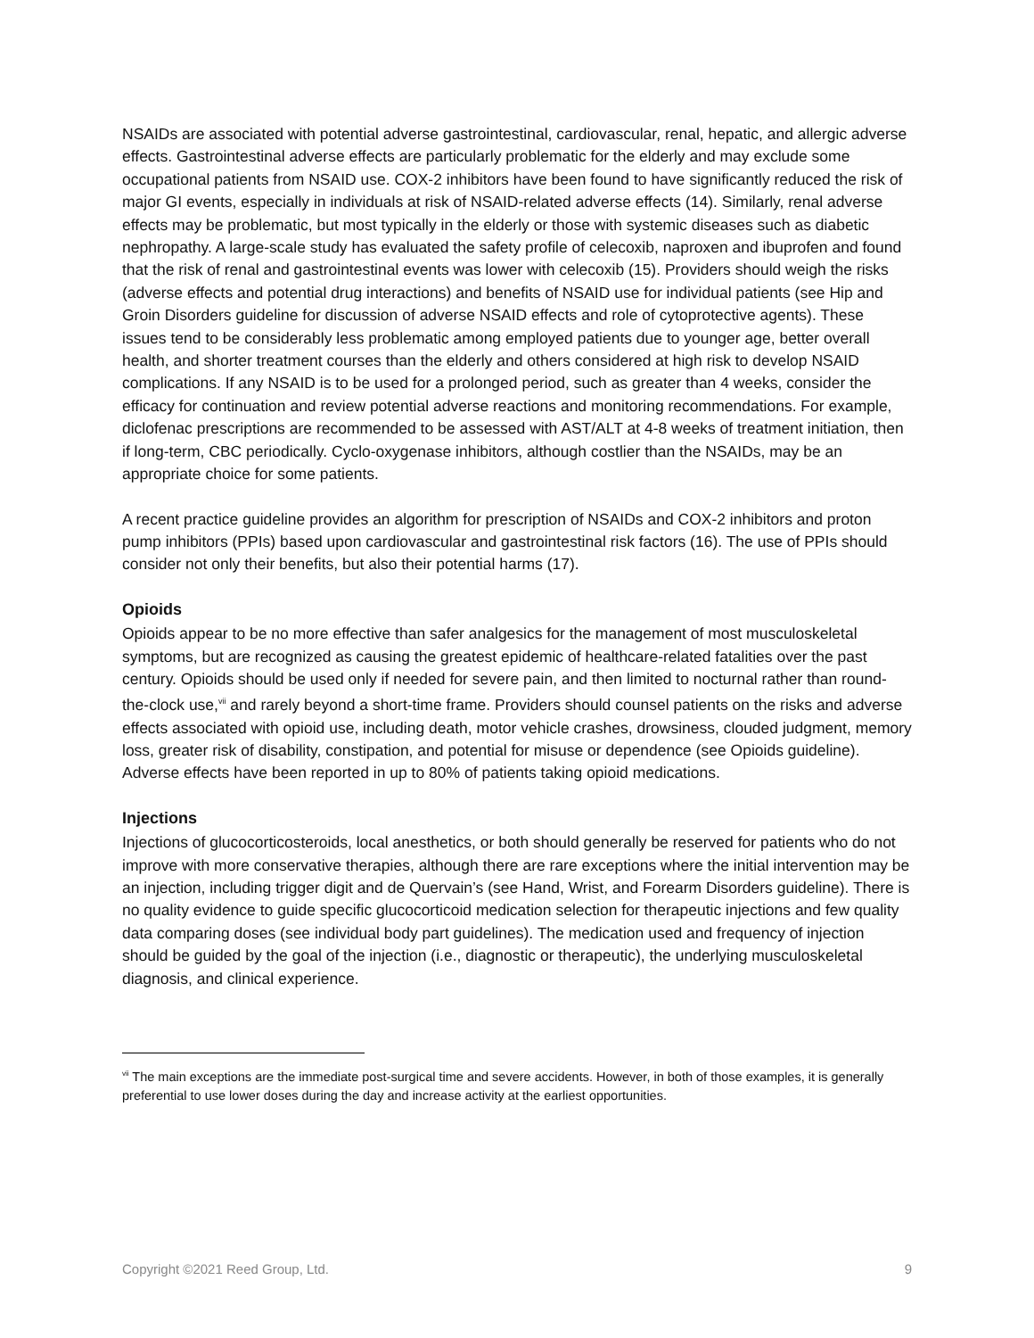NSAIDs are associated with potential adverse gastrointestinal, cardiovascular, renal, hepatic, and allergic adverse effects. Gastrointestinal adverse effects are particularly problematic for the elderly and may exclude some occupational patients from NSAID use. COX-2 inhibitors have been found to have significantly reduced the risk of major GI events, especially in individuals at risk of NSAID-related adverse effects (14). Similarly, renal adverse effects may be problematic, but most typically in the elderly or those with systemic diseases such as diabetic nephropathy. A large-scale study has evaluated the safety profile of celecoxib, naproxen and ibuprofen and found that the risk of renal and gastrointestinal events was lower with celecoxib (15). Providers should weigh the risks (adverse effects and potential drug interactions) and benefits of NSAID use for individual patients (see Hip and Groin Disorders guideline for discussion of adverse NSAID effects and role of cytoprotective agents). These issues tend to be considerably less problematic among employed patients due to younger age, better overall health, and shorter treatment courses than the elderly and others considered at high risk to develop NSAID complications. If any NSAID is to be used for a prolonged period, such as greater than 4 weeks, consider the efficacy for continuation and review potential adverse reactions and monitoring recommendations. For example, diclofenac prescriptions are recommended to be assessed with AST/ALT at 4-8 weeks of treatment initiation, then if long-term, CBC periodically. Cyclo-oxygenase inhibitors, although costlier than the NSAIDs, may be an appropriate choice for some patients.
A recent practice guideline provides an algorithm for prescription of NSAIDs and COX-2 inhibitors and proton pump inhibitors (PPIs) based upon cardiovascular and gastrointestinal risk factors (16). The use of PPIs should consider not only their benefits, but also their potential harms (17).
Opioids
Opioids appear to be no more effective than safer analgesics for the management of most musculoskeletal symptoms, but are recognized as causing the greatest epidemic of healthcare-related fatalities over the past century. Opioids should be used only if needed for severe pain, and then limited to nocturnal rather than round-the-clock use,<sup>vii</sup> and rarely beyond a short-time frame. Providers should counsel patients on the risks and adverse effects associated with opioid use, including death, motor vehicle crashes, drowsiness, clouded judgment, memory loss, greater risk of disability, constipation, and potential for misuse or dependence (see Opioids guideline). Adverse effects have been reported in up to 80% of patients taking opioid medications.
Injections
Injections of glucocorticosteroids, local anesthetics, or both should generally be reserved for patients who do not improve with more conservative therapies, although there are rare exceptions where the initial intervention may be an injection, including trigger digit and de Quervain’s (see Hand, Wrist, and Forearm Disorders guideline). There is no quality evidence to guide specific glucocorticoid medication selection for therapeutic injections and few quality data comparing doses (see individual body part guidelines). The medication used and frequency of injection should be guided by the goal of the injection (i.e., diagnostic or therapeutic), the underlying musculoskeletal diagnosis, and clinical experience.
<sup>vii</sup> The main exceptions are the immediate post-surgical time and severe accidents. However, in both of those examples, it is generally preferential to use lower doses during the day and increase activity at the earliest opportunities.
Copyright ©2021 Reed Group, Ltd. 9